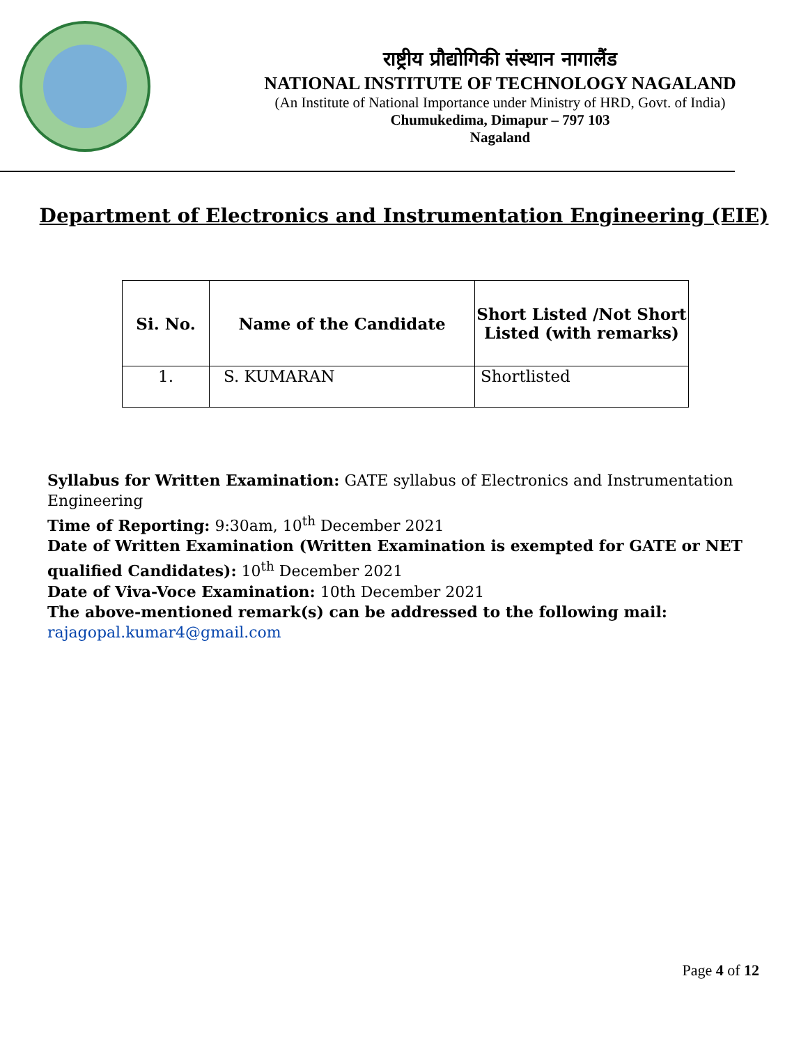राष्ट्रीय प्रौद्योगिकी संस्थान नागालैंड
NATIONAL INSTITUTE OF TECHNOLOGY NAGALAND
(An Institute of National Importance under Ministry of HRD, Govt. of India)
Chumukedima, Dimapur – 797 103
Nagaland
Department of Electronics and Instrumentation Engineering (EIE)
| Si. No. | Name of the Candidate | Short Listed /Not Short Listed (with remarks) |
| --- | --- | --- |
| 1. | S. KUMARAN | Shortlisted |
Syllabus for Written Examination: GATE syllabus of Electronics and Instrumentation Engineering
Time of Reporting: 9:30am, 10<sup>th</sup> December 2021
Date of Written Examination (Written Examination is exempted for GATE or NET qualified Candidates): 10<sup>th</sup> December 2021
Date of Viva-Voce Examination: 10th December 2021
The above-mentioned remark(s) can be addressed to the following mail:
rajagopal.kumar4@gmail.com
Page 4 of 12